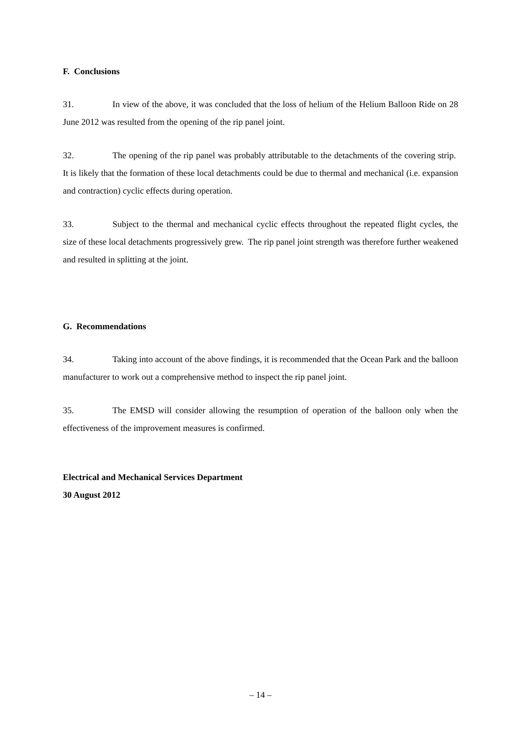F. Conclusions
31. In view of the above, it was concluded that the loss of helium of the Helium Balloon Ride on 28 June 2012 was resulted from the opening of the rip panel joint.
32. The opening of the rip panel was probably attributable to the detachments of the covering strip. It is likely that the formation of these local detachments could be due to thermal and mechanical (i.e. expansion and contraction) cyclic effects during operation.
33. Subject to the thermal and mechanical cyclic effects throughout the repeated flight cycles, the size of these local detachments progressively grew. The rip panel joint strength was therefore further weakened and resulted in splitting at the joint.
G. Recommendations
34. Taking into account of the above findings, it is recommended that the Ocean Park and the balloon manufacturer to work out a comprehensive method to inspect the rip panel joint.
35. The EMSD will consider allowing the resumption of operation of the balloon only when the effectiveness of the improvement measures is confirmed.
Electrical and Mechanical Services Department
30 August 2012
– 14 –